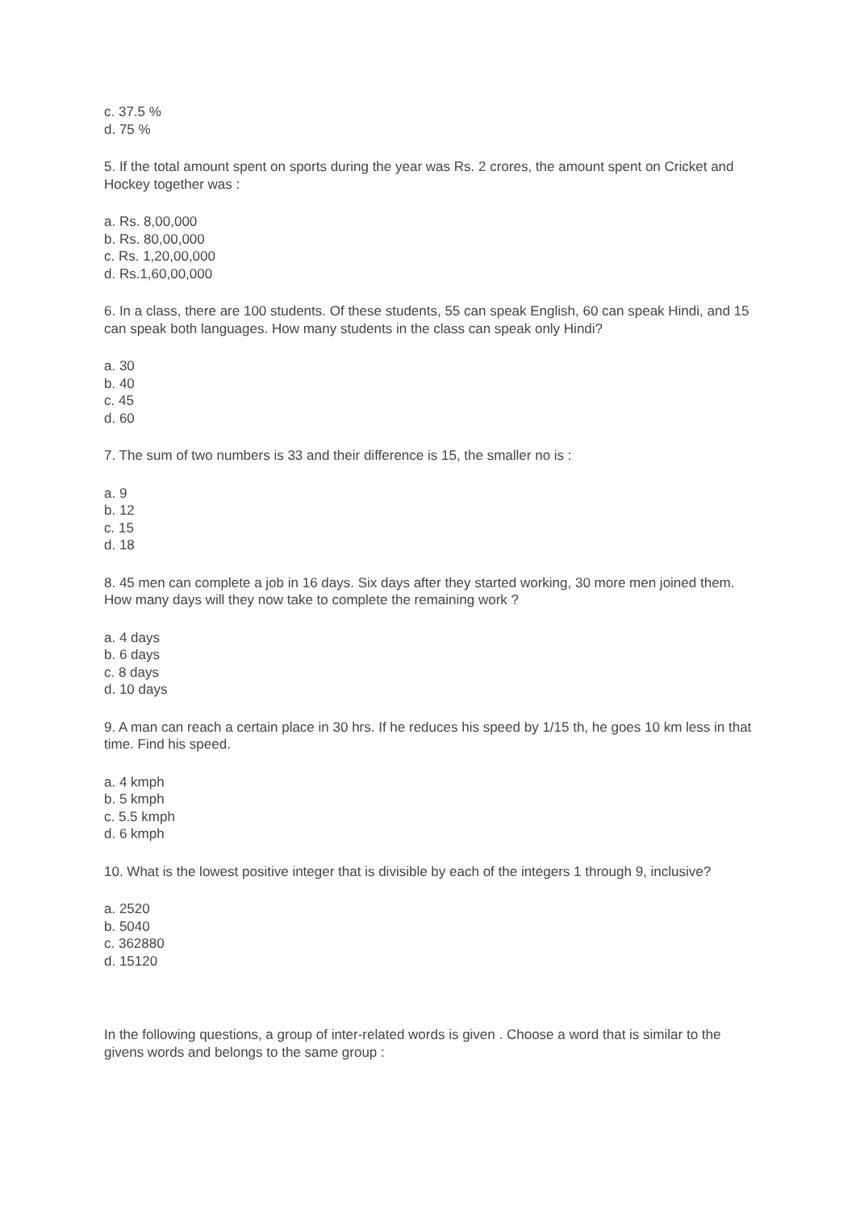c. 37.5 %
d. 75 %
5. If the total amount spent on sports during the year was Rs. 2 crores, the amount spent on Cricket and Hockey together was :
a. Rs. 8,00,000
b. Rs. 80,00,000
c. Rs. 1,20,00,000
d. Rs.1,60,00,000
6. In a class, there are 100 students. Of these students, 55 can speak English, 60 can speak Hindi, and 15 can speak both languages. How many students in the class can speak only Hindi?
a. 30
b. 40
c. 45
d. 60
7. The sum of two numbers is 33 and their difference is 15, the smaller no is :
a. 9
b. 12
c. 15
d. 18
8. 45 men can complete a job in 16 days. Six days after they started working, 30 more men joined them. How many days will they now take to complete the remaining work ?
a. 4 days
b. 6 days
c. 8 days
d. 10 days
9. A man can reach a certain place in 30 hrs. If he reduces his speed by 1/15 th, he goes 10 km less in that time. Find his speed.
a. 4 kmph
b. 5 kmph
c. 5.5 kmph
d. 6 kmph
10. What is the lowest positive integer that is divisible by each of the integers 1 through 9, inclusive?
a. 2520
b. 5040
c. 362880
d. 15120
In the following questions, a group of inter-related words is given . Choose a word that is similar to the givens words and belongs to the same group :